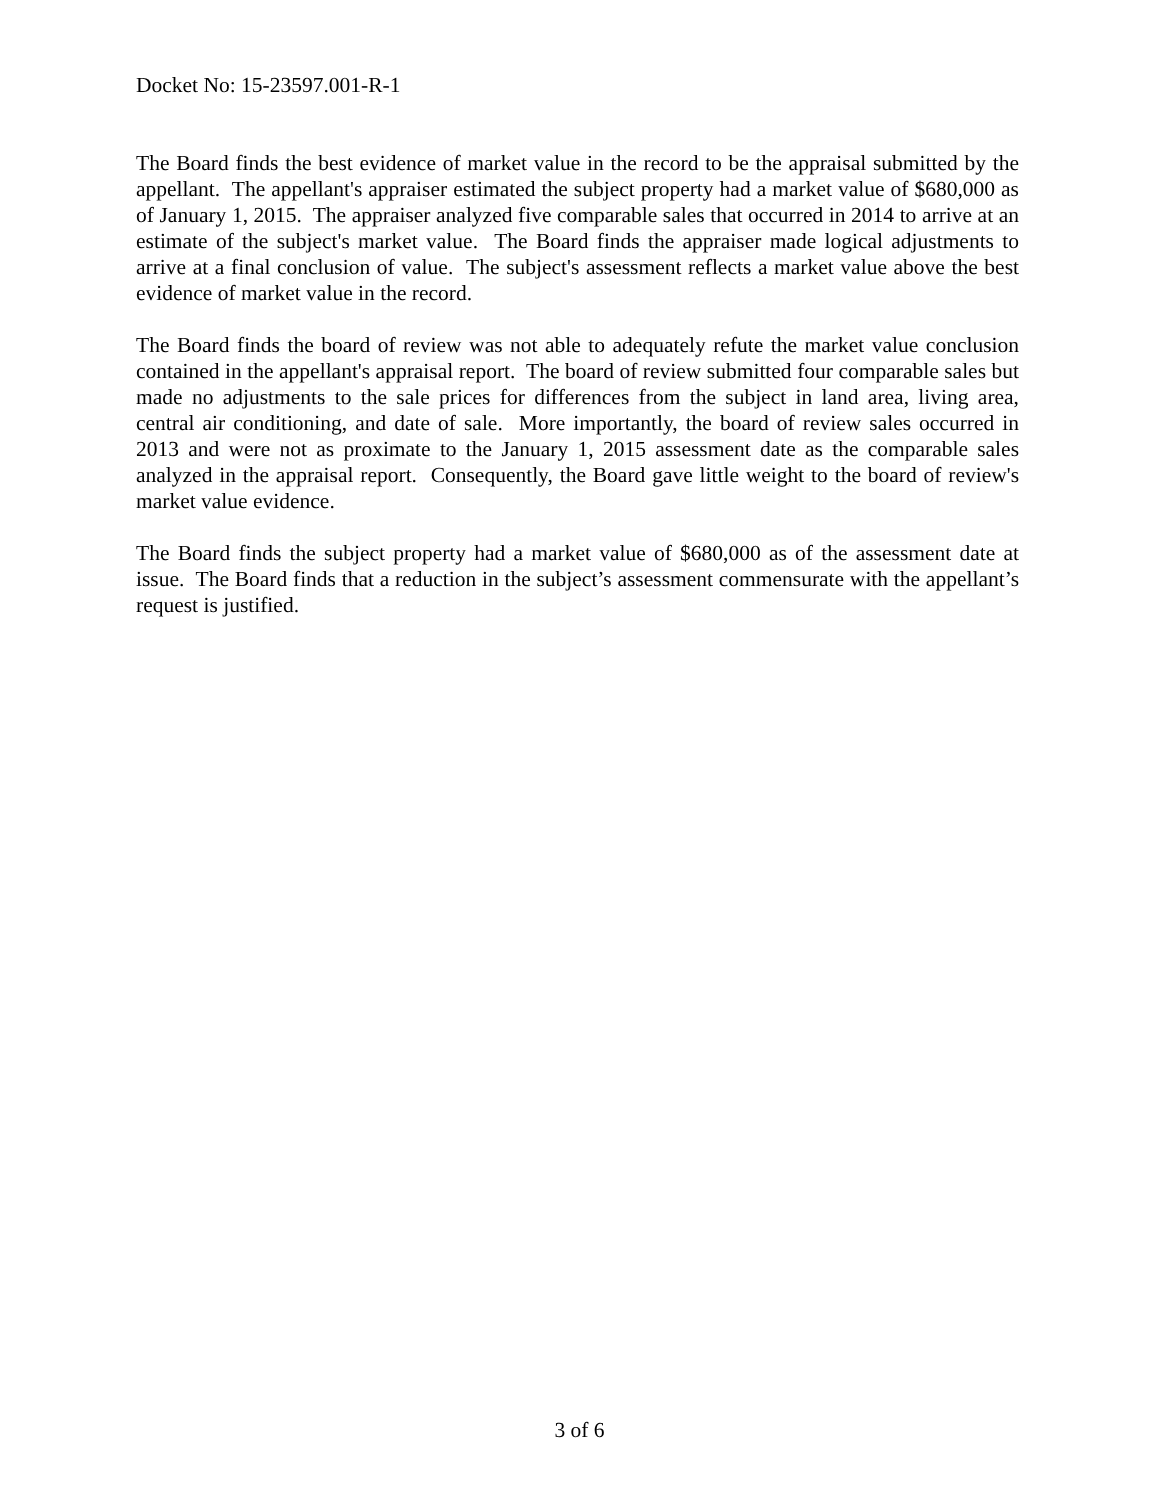Docket No: 15-23597.001-R-1
The Board finds the best evidence of market value in the record to be the appraisal submitted by the appellant. The appellant's appraiser estimated the subject property had a market value of $680,000 as of January 1, 2015. The appraiser analyzed five comparable sales that occurred in 2014 to arrive at an estimate of the subject's market value. The Board finds the appraiser made logical adjustments to arrive at a final conclusion of value. The subject's assessment reflects a market value above the best evidence of market value in the record.
The Board finds the board of review was not able to adequately refute the market value conclusion contained in the appellant's appraisal report. The board of review submitted four comparable sales but made no adjustments to the sale prices for differences from the subject in land area, living area, central air conditioning, and date of sale. More importantly, the board of review sales occurred in 2013 and were not as proximate to the January 1, 2015 assessment date as the comparable sales analyzed in the appraisal report. Consequently, the Board gave little weight to the board of review's market value evidence.
The Board finds the subject property had a market value of $680,000 as of the assessment date at issue. The Board finds that a reduction in the subject’s assessment commensurate with the appellant’s request is justified.
3 of 6